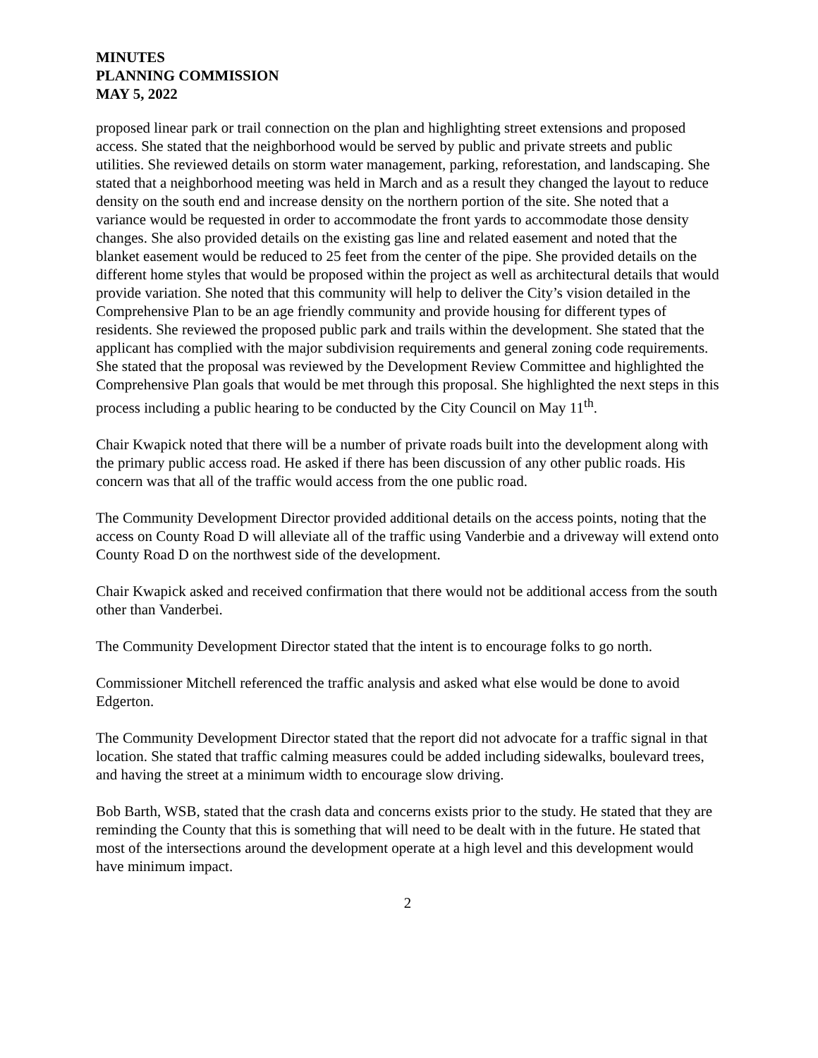MINUTES
PLANNING COMMISSION
MAY 5, 2022
proposed linear park or trail connection on the plan and highlighting street extensions and proposed access. She stated that the neighborhood would be served by public and private streets and public utilities. She reviewed details on storm water management, parking, reforestation, and landscaping. She stated that a neighborhood meeting was held in March and as a result they changed the layout to reduce density on the south end and increase density on the northern portion of the site. She noted that a variance would be requested in order to accommodate the front yards to accommodate those density changes. She also provided details on the existing gas line and related easement and noted that the blanket easement would be reduced to 25 feet from the center of the pipe. She provided details on the different home styles that would be proposed within the project as well as architectural details that would provide variation. She noted that this community will help to deliver the City’s vision detailed in the Comprehensive Plan to be an age friendly community and provide housing for different types of residents. She reviewed the proposed public park and trails within the development. She stated that the applicant has complied with the major subdivision requirements and general zoning code requirements. She stated that the proposal was reviewed by the Development Review Committee and highlighted the Comprehensive Plan goals that would be met through this proposal. She highlighted the next steps in this process including a public hearing to be conducted by the City Council on May 11<sup>th</sup>.
Chair Kwapick noted that there will be a number of private roads built into the development along with the primary public access road. He asked if there has been discussion of any other public roads. His concern was that all of the traffic would access from the one public road.
The Community Development Director provided additional details on the access points, noting that the access on County Road D will alleviate all of the traffic using Vanderbie and a driveway will extend onto County Road D on the northwest side of the development.
Chair Kwapick asked and received confirmation that there would not be additional access from the south other than Vanderbei.
The Community Development Director stated that the intent is to encourage folks to go north.
Commissioner Mitchell referenced the traffic analysis and asked what else would be done to avoid Edgerton.
The Community Development Director stated that the report did not advocate for a traffic signal in that location. She stated that traffic calming measures could be added including sidewalks, boulevard trees, and having the street at a minimum width to encourage slow driving.
Bob Barth, WSB, stated that the crash data and concerns exists prior to the study. He stated that they are reminding the County that this is something that will need to be dealt with in the future. He stated that most of the intersections around the development operate at a high level and this development would have minimum impact.
2